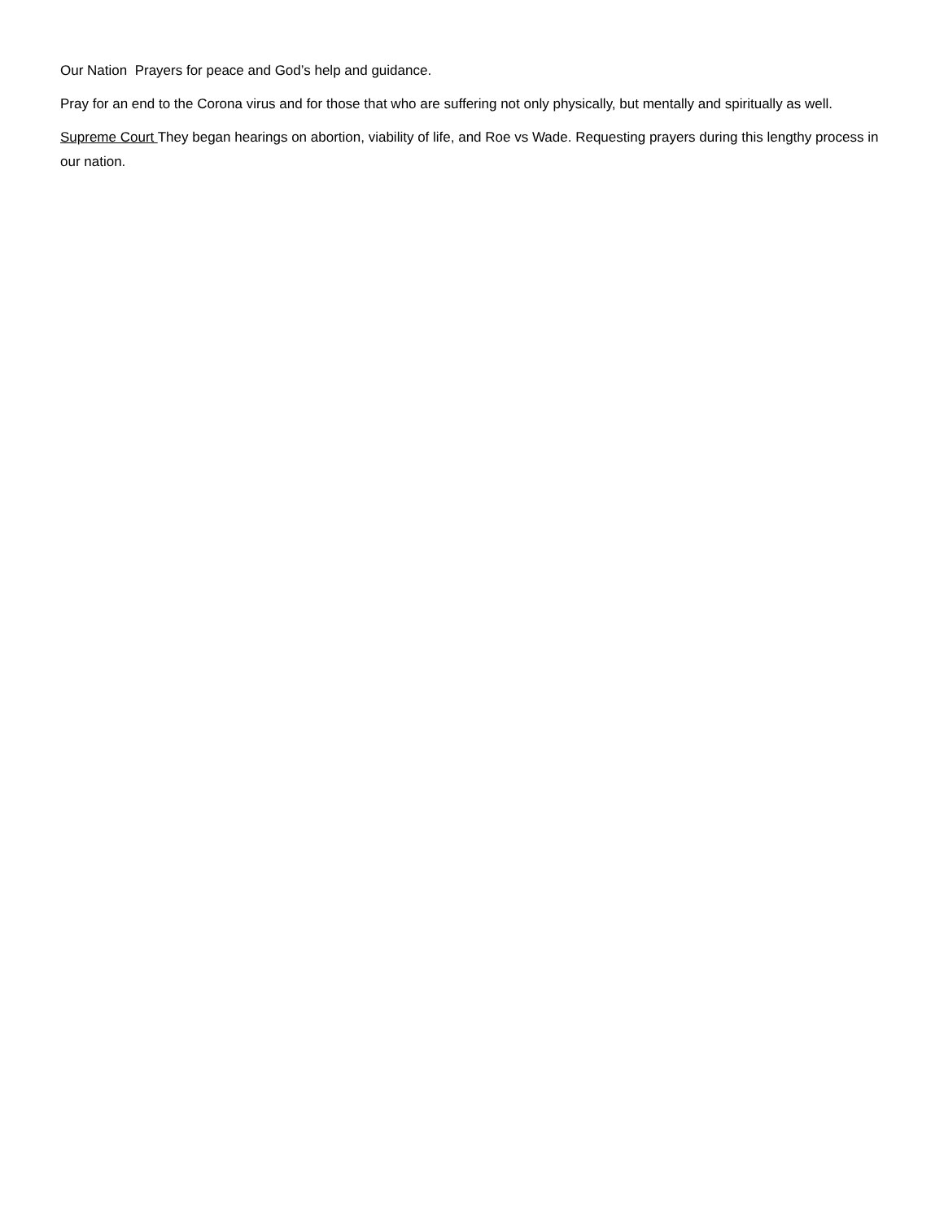Our Nation Prayers for peace and God’s help and guidance.
Pray for an end to the Corona virus and for those that who are suffering not only physically, but mentally and spiritually as well.
Supreme Court They began hearings on abortion, viability of life, and Roe vs Wade. Requesting prayers during this lengthy process in our nation.